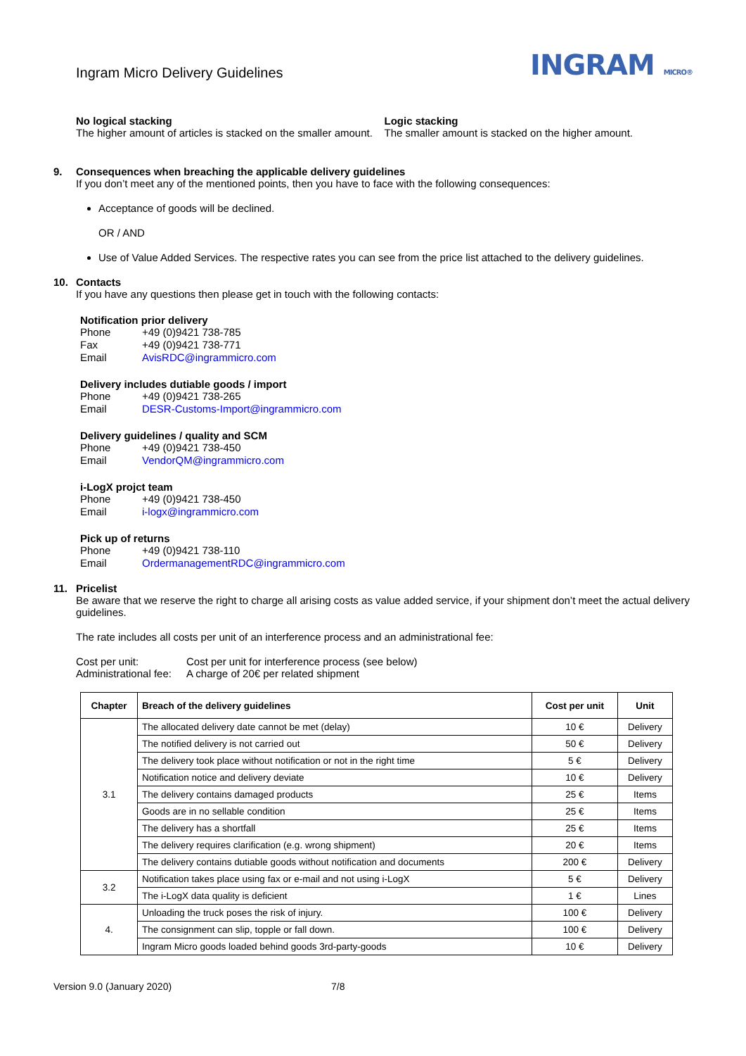Ingram Micro Delivery Guidelines
INGRAM MICRO®
No logical stacking
The higher amount of articles is stacked on the smaller amount.
Logic stacking
The smaller amount is stacked on the higher amount.
9. Consequences when breaching the applicable delivery guidelines
If you don’t meet any of the mentioned points, then you have to face with the following consequences:
Acceptance of goods will be declined.
OR / AND
Use of Value Added Services. The respective rates you can see from the price list attached to the delivery guidelines.
10. Contacts
If you have any questions then please get in touch with the following contacts:
Notification prior delivery
| Phone | +49 (0)9421 738-785 |
| Fax | +49 (0)9421 738-771 |
| Email | AvisRDC@ingrammicro.com |
Delivery includes dutiable goods / import
| Phone | +49 (0)9421 738-265 |
| Email | DESR-Customs-Import@ingrammicro.com |
Delivery guidelines / quality and SCM
| Phone | +49 (0)9421 738-450 |
| Email | VendorQM@ingrammicro.com |
i-LogX projct team
| Phone | +49 (0)9421 738-450 |
| Email | i-logx@ingrammicro.com |
Pick up of returns
| Phone | +49 (0)9421 738-110 |
| Email | OrdermanagementRDC@ingrammicro.com |
11. Pricelist
Be aware that we reserve the right to charge all arising costs as value added service, if your shipment don’t meet the actual delivery guidelines.
The rate includes all costs per unit of an interference process and an administrational fee:
| Cost per unit: | Cost per unit for interference process (see below) |
| Administrational fee: | A charge of 20€ per related shipment |
| Chapter | Breach of the delivery guidelines | Cost per unit | Unit |
| --- | --- | --- | --- |
| 3.1 | The allocated delivery date cannot be met (delay) | 10 € | Delivery |
| | The notified delivery is not carried out | 50 € | Delivery |
| | The delivery took place without notification or not in the right time | 5 € | Delivery |
| | Notification notice and delivery deviate | 10 € | Delivery |
| | The delivery contains damaged products | 25 € | Items |
| | Goods are in no sellable condition | 25 € | Items |
| | The delivery has a shortfall | 25 € | Items |
| | The delivery requires clarification (e.g. wrong shipment) | 20 € | Items |
| | The delivery contains dutiable goods without notification and documents | 200 € | Delivery |
| 3.2 | Notification takes place using fax or e-mail and not using i-LogX | 5 € | Delivery |
| | The i-LogX data quality is deficient | 1 € | Lines |
| 4. | Unloading the truck poses the risk of injury. | 100 € | Delivery |
| | The consignment can slip, topple or fall down. | 100 € | Delivery |
| | Ingram Micro goods loaded behind goods 3rd-party-goods | 10 € | Delivery |
Version 9.0 (January 2020) 7/8